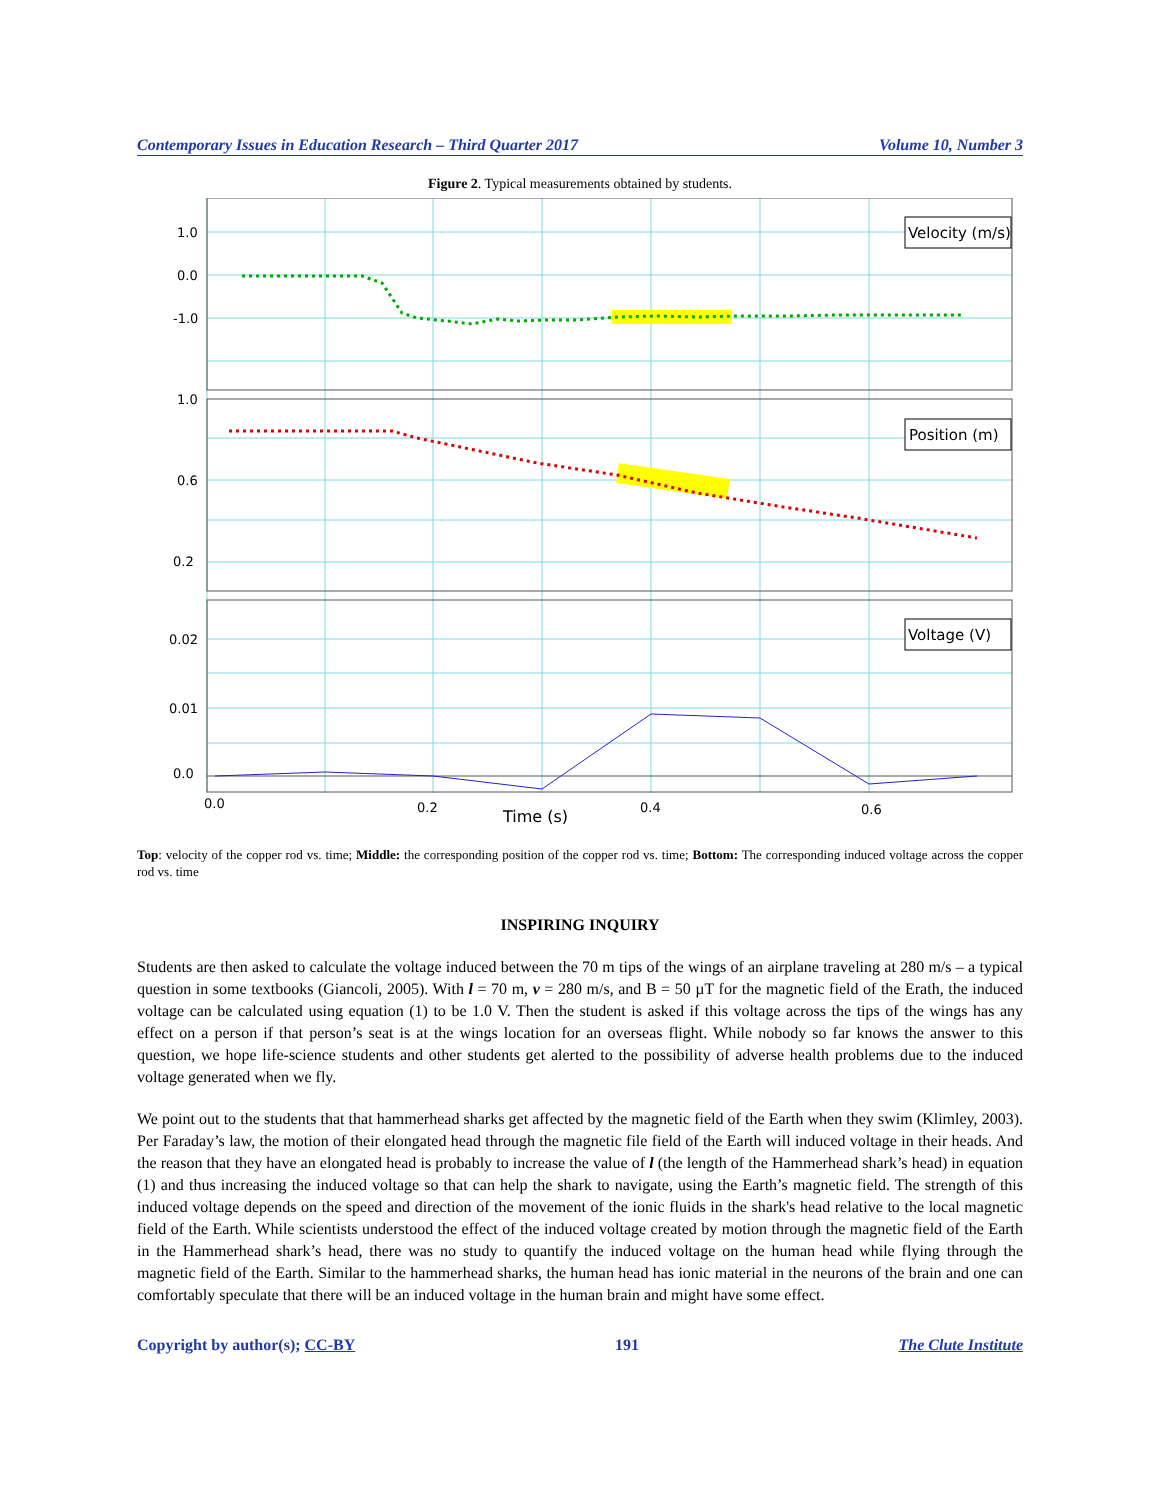Contemporary Issues in Education Research – Third Quarter 2017 Volume 10, Number 3
Figure 2. Typical measurements obtained by students.
1.0
0.0
-1.0
1.0
0.6
0.2
0.02
0.01
0.0
0.0
0.2
0.4
0.6
Time (s)
Velocity (m/s)
Position (m)
Voltage (V)
Top: velocity of the copper rod vs. time; Middle: the corresponding position of the copper rod vs. time; Bottom: The corresponding induced voltage across the copper rod vs. time
INSPIRING INQUIRY
Students are then asked to calculate the voltage induced between the 70 m tips of the wings of an airplane traveling at 280 m/s – a typical question in some textbooks (Giancoli, 2005). With l = 70 m, v = 280 m/s, and B = 50 µT for the magnetic field of the Erath, the induced voltage can be calculated using equation (1) to be 1.0 V. Then the student is asked if this voltage across the tips of the wings has any effect on a person if that person’s seat is at the wings location for an overseas flight. While nobody so far knows the answer to this question, we hope life-science students and other students get alerted to the possibility of adverse health problems due to the induced voltage generated when we fly.
We point out to the students that that hammerhead sharks get affected by the magnetic field of the Earth when they swim (Klimley, 2003). Per Faraday’s law, the motion of their elongated head through the magnetic file field of the Earth will induced voltage in their heads. And the reason that they have an elongated head is probably to increase the value of l (the length of the Hammerhead shark’s head) in equation (1) and thus increasing the induced voltage so that can help the shark to navigate, using the Earth’s magnetic field. The strength of this induced voltage depends on the speed and direction of the movement of the ionic fluids in the shark's head relative to the local magnetic field of the Earth. While scientists understood the effect of the induced voltage created by motion through the magnetic field of the Earth in the Hammerhead shark’s head, there was no study to quantify the induced voltage on the human head while flying through the magnetic field of the Earth. Similar to the hammerhead sharks, the human head has ionic material in the neurons of the brain and one can comfortably speculate that there will be an induced voltage in the human brain and might have some effect.
Copyright by author(s); CC-BY 191 The Clute Institute